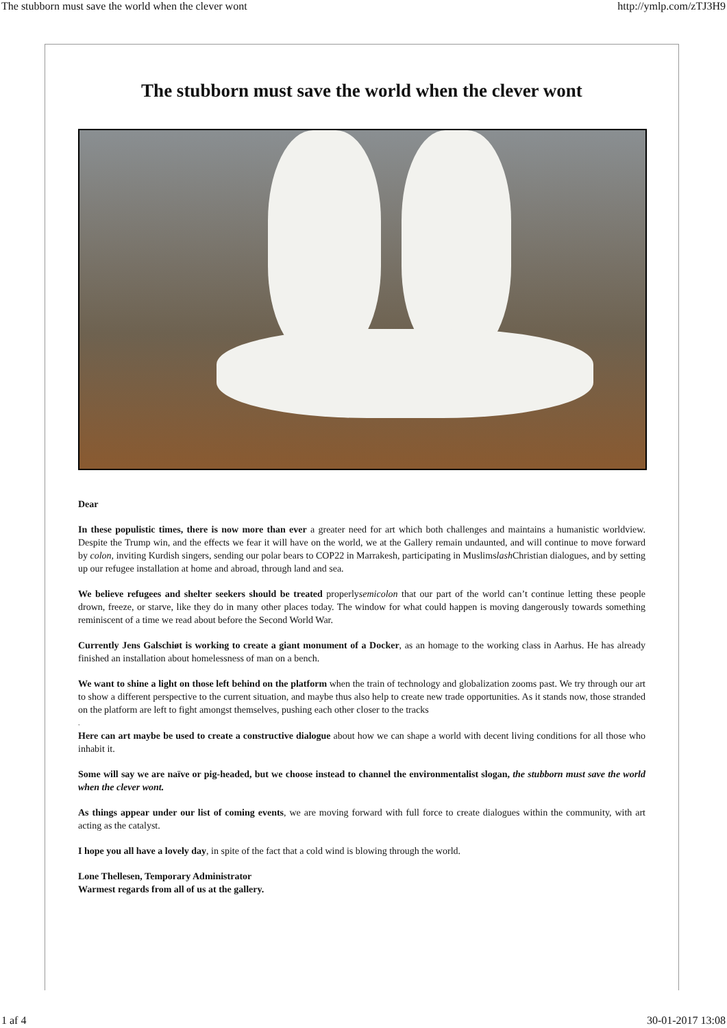The stubborn must save the world when the clever wont http://ymlp.com/zTJ3H9
The stubborn must save the world when the clever wont
Dear
In these populistic times, there is now more than ever a greater need for art which both challenges and maintains a humanistic worldview. Despite the Trump win, and the effects we fear it will have on the world, we at the Gallery remain undaunted, and will continue to move forward by colon, inviting Kurdish singers, sending our polar bears to COP22 in Marrakesh, participating in Muslimslash Christian dialogues, and by setting up our refugee installation at home and abroad, through land and sea.
We believe refugees and shelter seekers should be treated properlysemicolon that our part of the world can’t continue letting these people drown, freeze, or starve, like they do in many other places today. The window for what could happen is moving dangerously towards something reminiscent of a time we read about before the Second World War.
Currently Jens Galschiøt is working to create a giant monument of a Docker, as an homage to the working class in Aarhus. He has already finished an installation about homelessness of man on a bench.
We want to shine a light on those left behind on the platform when the train of technology and globalization zooms past. We try through our art to show a different perspective to the current situation, and maybe thus also help to create new trade opportunities. As it stands now, those stranded on the platform are left to fight amongst themselves, pushing each other closer to the tracks
.
Here can art maybe be used to create a constructive dialogue about how we can shape a world with decent living conditions for all those who inhabit it.
Some will say we are naïve or pig-headed, but we choose instead to channel the environmentalist slogan, the stubborn must save the world when the clever wont.
As things appear under our list of coming events, we are moving forward with full force to create dialogues within the community, with art acting as the catalyst.
I hope you all have a lovely day, in spite of the fact that a cold wind is blowing through the world.
Lone Thellesen, Temporary Administrator
Warmest regards from all of us at the gallery.
1 af 4 30-01-2017 13:08